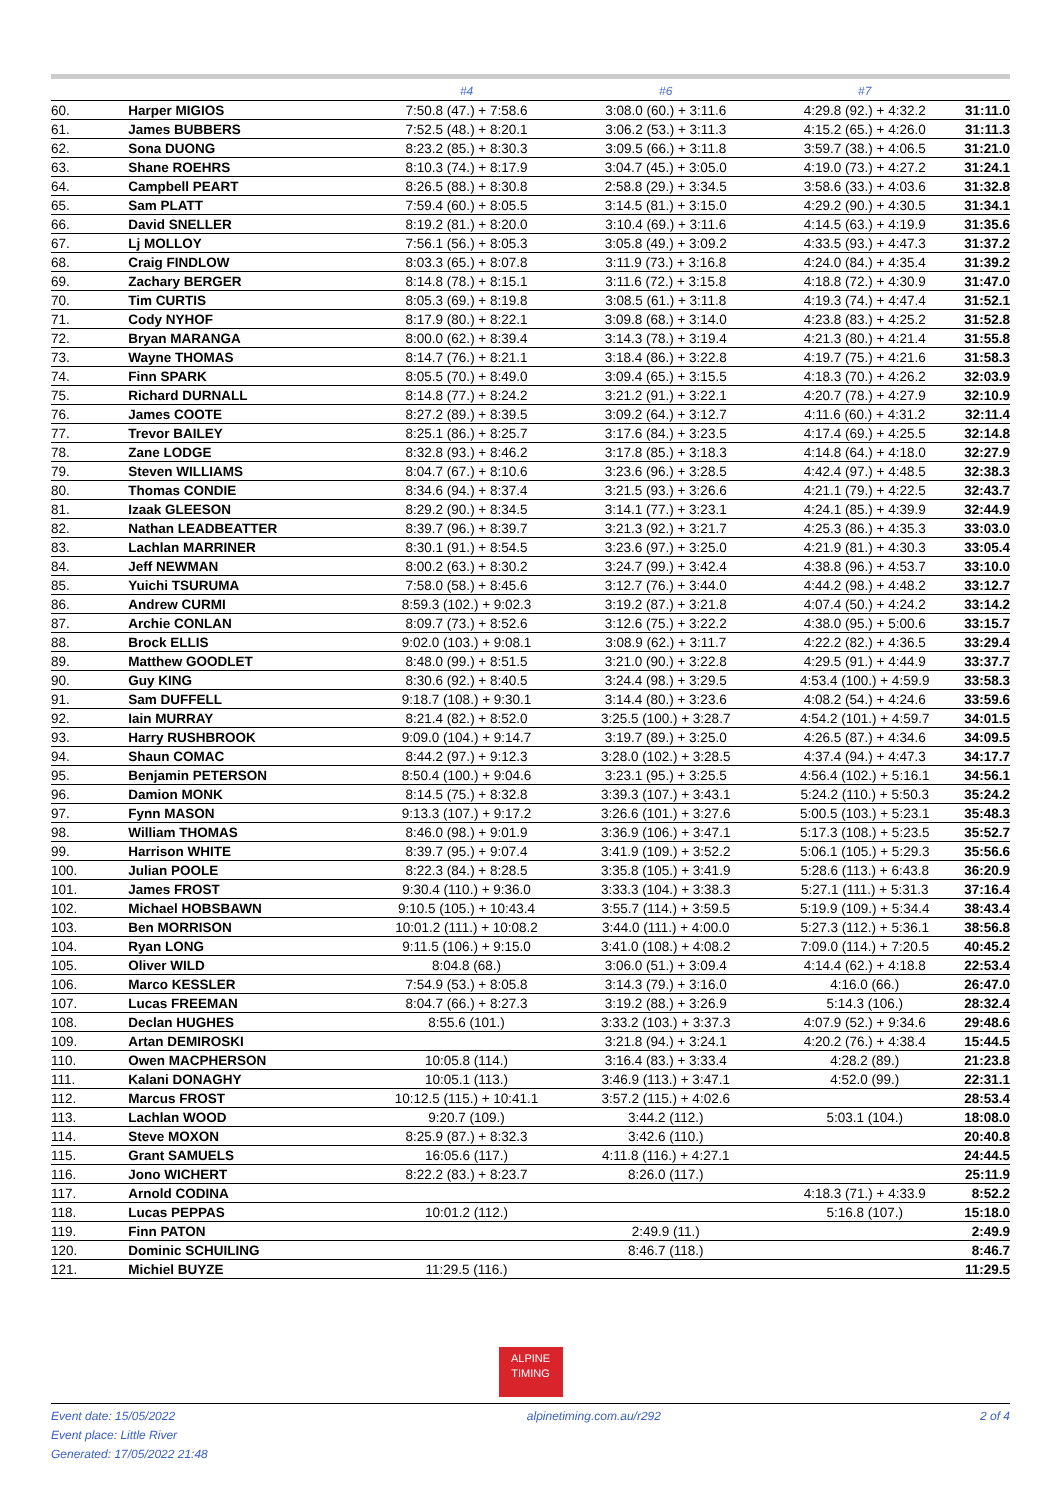| | | #4 | #6 | #7 | |
| --- | --- | --- | --- | --- | --- |
| 60. | Harper MIGIOS | 7:50.8 (47.) + 7:58.6 | 3:08.0 (60.) + 3:11.6 | 4:29.8 (92.) + 4:32.2 | 31:11.0 |
| 61. | James BUBBERS | 7:52.5 (48.) + 8:20.1 | 3:06.2 (53.) + 3:11.3 | 4:15.2 (65.) + 4:26.0 | 31:11.3 |
| 62. | Sona DUONG | 8:23.2 (85.) + 8:30.3 | 3:09.5 (66.) + 3:11.8 | 3:59.7 (38.) + 4:06.5 | 31:21.0 |
| 63. | Shane ROEHRS | 8:10.3 (74.) + 8:17.9 | 3:04.7 (45.) + 3:05.0 | 4:19.0 (73.) + 4:27.2 | 31:24.1 |
| 64. | Campbell PEART | 8:26.5 (88.) + 8:30.8 | 2:58.8 (29.) + 3:34.5 | 3:58.6 (33.) + 4:03.6 | 31:32.8 |
| 65. | Sam PLATT | 7:59.4 (60.) + 8:05.5 | 3:14.5 (81.) + 3:15.0 | 4:29.2 (90.) + 4:30.5 | 31:34.1 |
| 66. | David SNELLER | 8:19.2 (81.) + 8:20.0 | 3:10.4 (69.) + 3:11.6 | 4:14.5 (63.) + 4:19.9 | 31:35.6 |
| 67. | Lj MOLLOY | 7:56.1 (56.) + 8:05.3 | 3:05.8 (49.) + 3:09.2 | 4:33.5 (93.) + 4:47.3 | 31:37.2 |
| 68. | Craig FINDLOW | 8:03.3 (65.) + 8:07.8 | 3:11.9 (73.) + 3:16.8 | 4:24.0 (84.) + 4:35.4 | 31:39.2 |
| 69. | Zachary BERGER | 8:14.8 (78.) + 8:15.1 | 3:11.6 (72.) + 3:15.8 | 4:18.8 (72.) + 4:30.9 | 31:47.0 |
| 70. | Tim CURTIS | 8:05.3 (69.) + 8:19.8 | 3:08.5 (61.) + 3:11.8 | 4:19.3 (74.) + 4:47.4 | 31:52.1 |
| 71. | Cody NYHOF | 8:17.9 (80.) + 8:22.1 | 3:09.8 (68.) + 3:14.0 | 4:23.8 (83.) + 4:25.2 | 31:52.8 |
| 72. | Bryan MARANGA | 8:00.0 (62.) + 8:39.4 | 3:14.3 (78.) + 3:19.4 | 4:21.3 (80.) + 4:21.4 | 31:55.8 |
| 73. | Wayne THOMAS | 8:14.7 (76.) + 8:21.1 | 3:18.4 (86.) + 3:22.8 | 4:19.7 (75.) + 4:21.6 | 31:58.3 |
| 74. | Finn SPARK | 8:05.5 (70.) + 8:49.0 | 3:09.4 (65.) + 3:15.5 | 4:18.3 (70.) + 4:26.2 | 32:03.9 |
| 75. | Richard DURNALL | 8:14.8 (77.) + 8:24.2 | 3:21.2 (91.) + 3:22.1 | 4:20.7 (78.) + 4:27.9 | 32:10.9 |
| 76. | James COOTE | 8:27.2 (89.) + 8:39.5 | 3:09.2 (64.) + 3:12.7 | 4:11.6 (60.) + 4:31.2 | 32:11.4 |
| 77. | Trevor BAILEY | 8:25.1 (86.) + 8:25.7 | 3:17.6 (84.) + 3:23.5 | 4:17.4 (69.) + 4:25.5 | 32:14.8 |
| 78. | Zane LODGE | 8:32.8 (93.) + 8:46.2 | 3:17.8 (85.) + 3:18.3 | 4:14.8 (64.) + 4:18.0 | 32:27.9 |
| 79. | Steven WILLIAMS | 8:04.7 (67.) + 8:10.6 | 3:23.6 (96.) + 3:28.5 | 4:42.4 (97.) + 4:48.5 | 32:38.3 |
| 80. | Thomas CONDIE | 8:34.6 (94.) + 8:37.4 | 3:21.5 (93.) + 3:26.6 | 4:21.1 (79.) + 4:22.5 | 32:43.7 |
| 81. | Izaak GLEESON | 8:29.2 (90.) + 8:34.5 | 3:14.1 (77.) + 3:23.1 | 4:24.1 (85.) + 4:39.9 | 32:44.9 |
| 82. | Nathan LEADBEATTER | 8:39.7 (96.) + 8:39.7 | 3:21.3 (92.) + 3:21.7 | 4:25.3 (86.) + 4:35.3 | 33:03.0 |
| 83. | Lachlan MARRINER | 8:30.1 (91.) + 8:54.5 | 3:23.6 (97.) + 3:25.0 | 4:21.9 (81.) + 4:30.3 | 33:05.4 |
| 84. | Jeff NEWMAN | 8:00.2 (63.) + 8:30.2 | 3:24.7 (99.) + 3:42.4 | 4:38.8 (96.) + 4:53.7 | 33:10.0 |
| 85. | Yuichi TSURUMA | 7:58.0 (58.) + 8:45.6 | 3:12.7 (76.) + 3:44.0 | 4:44.2 (98.) + 4:48.2 | 33:12.7 |
| 86. | Andrew CURMI | 8:59.3 (102.) + 9:02.3 | 3:19.2 (87.) + 3:21.8 | 4:07.4 (50.) + 4:24.2 | 33:14.2 |
| 87. | Archie CONLAN | 8:09.7 (73.) + 8:52.6 | 3:12.6 (75.) + 3:22.2 | 4:38.0 (95.) + 5:00.6 | 33:15.7 |
| 88. | Brock ELLIS | 9:02.0 (103.) + 9:08.1 | 3:08.9 (62.) + 3:11.7 | 4:22.2 (82.) + 4:36.5 | 33:29.4 |
| 89. | Matthew GOODLET | 8:48.0 (99.) + 8:51.5 | 3:21.0 (90.) + 3:22.8 | 4:29.5 (91.) + 4:44.9 | 33:37.7 |
| 90. | Guy KING | 8:30.6 (92.) + 8:40.5 | 3:24.4 (98.) + 3:29.5 | 4:53.4 (100.) + 4:59.9 | 33:58.3 |
| 91. | Sam DUFFELL | 9:18.7 (108.) + 9:30.1 | 3:14.4 (80.) + 3:23.6 | 4:08.2 (54.) + 4:24.6 | 33:59.6 |
| 92. | Iain MURRAY | 8:21.4 (82.) + 8:52.0 | 3:25.5 (100.) + 3:28.7 | 4:54.2 (101.) + 4:59.7 | 34:01.5 |
| 93. | Harry RUSHBROOK | 9:09.0 (104.) + 9:14.7 | 3:19.7 (89.) + 3:25.0 | 4:26.5 (87.) + 4:34.6 | 34:09.5 |
| 94. | Shaun COMAC | 8:44.2 (97.) + 9:12.3 | 3:28.0 (102.) + 3:28.5 | 4:37.4 (94.) + 4:47.3 | 34:17.7 |
| 95. | Benjamin PETERSON | 8:50.4 (100.) + 9:04.6 | 3:23.1 (95.) + 3:25.5 | 4:56.4 (102.) + 5:16.1 | 34:56.1 |
| 96. | Damion MONK | 8:14.5 (75.) + 8:32.8 | 3:39.3 (107.) + 3:43.1 | 5:24.2 (110.) + 5:50.3 | 35:24.2 |
| 97. | Fynn MASON | 9:13.3 (107.) + 9:17.2 | 3:26.6 (101.) + 3:27.6 | 5:00.5 (103.) + 5:23.1 | 35:48.3 |
| 98. | William THOMAS | 8:46.0 (98.) + 9:01.9 | 3:36.9 (106.) + 3:47.1 | 5:17.3 (108.) + 5:23.5 | 35:52.7 |
| 99. | Harrison WHITE | 8:39.7 (95.) + 9:07.4 | 3:41.9 (109.) + 3:52.2 | 5:06.1 (105.) + 5:29.3 | 35:56.6 |
| 100. | Julian POOLE | 8:22.3 (84.) + 8:28.5 | 3:35.8 (105.) + 3:41.9 | 5:28.6 (113.) + 6:43.8 | 36:20.9 |
| 101. | James FROST | 9:30.4 (110.) + 9:36.0 | 3:33.3 (104.) + 3:38.3 | 5:27.1 (111.) + 5:31.3 | 37:16.4 |
| 102. | Michael HOBSBAWN | 9:10.5 (105.) + 10:43.4 | 3:55.7 (114.) + 3:59.5 | 5:19.9 (109.) + 5:34.4 | 38:43.4 |
| 103. | Ben MORRISON | 10:01.2 (111.) + 10:08.2 | 3:44.0 (111.) + 4:00.0 | 5:27.3 (112.) + 5:36.1 | 38:56.8 |
| 104. | Ryan LONG | 9:11.5 (106.) + 9:15.0 | 3:41.0 (108.) + 4:08.2 | 7:09.0 (114.) + 7:20.5 | 40:45.2 |
| 105. | Oliver WILD | 8:04.8 (68.) | 3:06.0 (51.) + 3:09.4 | 4:14.4 (62.) + 4:18.8 | 22:53.4 |
| 106. | Marco KESSLER | 7:54.9 (53.) + 8:05.8 | 3:14.3 (79.) + 3:16.0 | 4:16.0 (66.) | 26:47.0 |
| 107. | Lucas FREEMAN | 8:04.7 (66.) + 8:27.3 | 3:19.2 (88.) + 3:26.9 | 5:14.3 (106.) | 28:32.4 |
| 108. | Declan HUGHES | 8:55.6 (101.) | 3:33.2 (103.) + 3:37.3 | 4:07.9 (52.) + 9:34.6 | 29:48.6 |
| 109. | Artan DEMIROSKI | | 3:21.8 (94.) + 3:24.1 | 4:20.2 (76.) + 4:38.4 | 15:44.5 |
| 110. | Owen MACPHERSON | 10:05.8 (114.) | 3:16.4 (83.) + 3:33.4 | 4:28.2 (89.) | 21:23.8 |
| 111. | Kalani DONAGHY | 10:05.1 (113.) | 3:46.9 (113.) + 3:47.1 | 4:52.0 (99.) | 22:31.1 |
| 112. | Marcus FROST | 10:12.5 (115.) + 10:41.1 | 3:57.2 (115.) + 4:02.6 | | 28:53.4 |
| 113. | Lachlan WOOD | 9:20.7 (109.) | 3:44.2 (112.) | 5:03.1 (104.) | 18:08.0 |
| 114. | Steve MOXON | 8:25.9 (87.) + 8:32.3 | 3:42.6 (110.) | | 20:40.8 |
| 115. | Grant SAMUELS | 16:05.6 (117.) | 4:11.8 (116.) + 4:27.1 | | 24:44.5 |
| 116. | Jono WICHERT | 8:22.2 (83.) + 8:23.7 | 8:26.0 (117.) | | 25:11.9 |
| 117. | Arnold CODINA | | | 4:18.3 (71.) + 4:33.9 | 8:52.2 |
| 118. | Lucas PEPPAS | 10:01.2 (112.) | | 5:16.8 (107.) | 15:18.0 |
| 119. | Finn PATON | | 2:49.9 (11.) | | 2:49.9 |
| 120. | Dominic SCHUILING | | 8:46.7 (118.) | | 8:46.7 |
| 121. | Michiel BUYZE | 11:29.5 (116.) | | | 11:29.5 |
ALPINE
TIMING
Event date: 15/05/2022
Event place: Little River
Generated: 17/05/2022 21:48
alpinetiming.com.au/r292 2 of 4